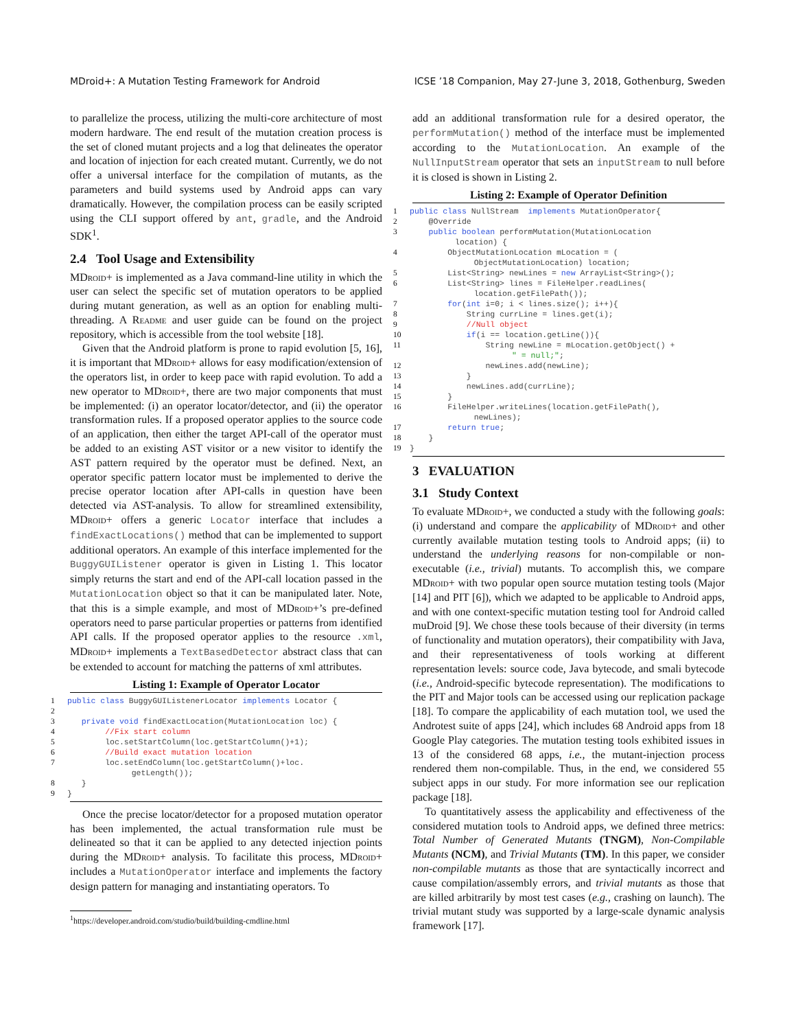MDroid+: A Mutation Testing Framework for Android ICSE ’18 Companion, May 27-June 3, 2018, Gothenburg, Sweden
to parallelize the process, utilizing the multi-core architecture of most modern hardware. The end result of the mutation creation process is the set of cloned mutant projects and a log that delineates the operator and location of injection for each created mutant. Currently, we do not offer a universal interface for the compilation of mutants, as the parameters and build systems used by Android apps can vary dramatically. However, the compilation process can be easily scripted using the CLI support offered by ant, gradle, and the Android SDK<sup>1</sup>.
2.4 Tool Usage and Extensibility
MDroid+ is implemented as a Java command-line utility in which the user can select the specific set of mutation operators to be applied during mutant generation, as well as an option for enabling multi-threading. A Readme and user guide can be found on the project repository, which is accessible from the tool website [18].
Given that the Android platform is prone to rapid evolution [5, 16], it is important that MDroid+ allows for easy modification/extension of the operators list, in order to keep pace with rapid evolution. To add a new operator to MDroid+, there are two major components that must be implemented: (i) an operator locator/detector, and (ii) the operator transformation rules. If a proposed operator applies to the source code of an application, then either the target API-call of the operator must be added to an existing AST visitor or a new visitor to identify the AST pattern required by the operator must be defined. Next, an operator specific pattern locator must be implemented to derive the precise operator location after API-calls in question have been detected via AST-analysis. To allow for streamlined extensibility, MDroid+ offers a generic Locator interface that includes a findExactLocations() method that can be implemented to support additional operators. An example of this interface implemented for the BuggyGUIListener operator is given in Listing 1. This locator simply returns the start and end of the API-call location passed in the MutationLocation object so that it can be manipulated later. Note, that this is a simple example, and most of MDroid+’s pre-defined operators need to parse particular properties or patterns from identified API calls. If the proposed operator applies to the resource .xml, MDroid+ implements a TextBasedDetector abstract class that can be extended to account for matching the patterns of xml attributes.
Listing 1: Example of Operator Locator
1 public class BuggyGUIListenerLocator implements Locator {
2
3 private void findExactLocation(MutationLocation loc) {
4 //Fix start column
5 loc.setStartColumn(loc.getStartColumn()+1);
6 //Build exact mutation location
7 loc.setEndColumn(loc.getStartColumn()+loc.
getLength());
8 }
9 }
Once the precise locator/detector for a proposed mutation operator has been implemented, the actual transformation rule must be delineated so that it can be applied to any detected injection points during the MDroid+ analysis. To facilitate this process, MDroid+ includes a MutationOperator interface and implements the factory design pattern for managing and instantiating operators. To
<sup>1</sup> https://developer.android.com/studio/build/building-cmdline.html
add an additional transformation rule for a desired operator, the performMutation() method of the interface must be implemented according to the MutationLocation. An example of the NullInputStream operator that sets an inputStream to null before it is closed is shown in Listing 2.
Listing 2: Example of Operator Definition
1 public class NullStream implements MutationOperator{
2 @Override
3 public boolean performMutation(MutationLocation
location) {
4 ObjectMutationLocation mLocation = (
ObjectMutationLocation) location;
5 List<String> newLines = new ArrayList<String>();
6 List<String> lines = FileHelper.readLines(
location.getFilePath());
7 for(int i=0; i < lines.size(); i++){
8 String currLine = lines.get(i);
9 //Null object
10 if(i == location.getLine()){
11 String newLine = mLocation.getObject() +
" = null;";
12 newLines.add(newLine);
13 }
14 newLines.add(currLine);
15 }
16 FileHelper.writeLines(location.getFilePath(),
newLines);
17 return true;
18 }
19 }
3 EVALUATION
3.1 Study Context
To evaluate MDroid+, we conducted a study with the following goals: (i) understand and compare the applicability of MDroid+ and other currently available mutation testing tools to Android apps; (ii) to understand the underlying reasons for non-compilable or non-executable (i.e., trivial) mutants. To accomplish this, we compare MDroid+ with two popular open source mutation testing tools (Major [14] and PIT [6]), which we adapted to be applicable to Android apps, and with one context-specific mutation testing tool for Android called muDroid [9]. We chose these tools because of their diversity (in terms of functionality and mutation operators), their compatibility with Java, and their representativeness of tools working at different representation levels: source code, Java bytecode, and smali bytecode (i.e., Android-specific bytecode representation). The modifications to the PIT and Major tools can be accessed using our replication package [18]. To compare the applicability of each mutation tool, we used the Androtest suite of apps [24], which includes 68 Android apps from 18 Google Play categories. The mutation testing tools exhibited issues in 13 of the considered 68 apps, i.e., the mutant-injection process rendered them non-compilable. Thus, in the end, we considered 55 subject apps in our study. For more information see our replication package [18].
To quantitatively assess the applicability and effectiveness of the considered mutation tools to Android apps, we defined three metrics: Total Number of Generated Mutants (TNGM), Non-Compilable Mutants (NCM), and Trivial Mutants (TM). In this paper, we consider non-compilable mutants as those that are syntactically incorrect and cause compilation/assembly errors, and trivial mutants as those that are killed arbitrarily by most test cases (e.g., crashing on launch). The trivial mutant study was supported by a large-scale dynamic analysis framework [17].